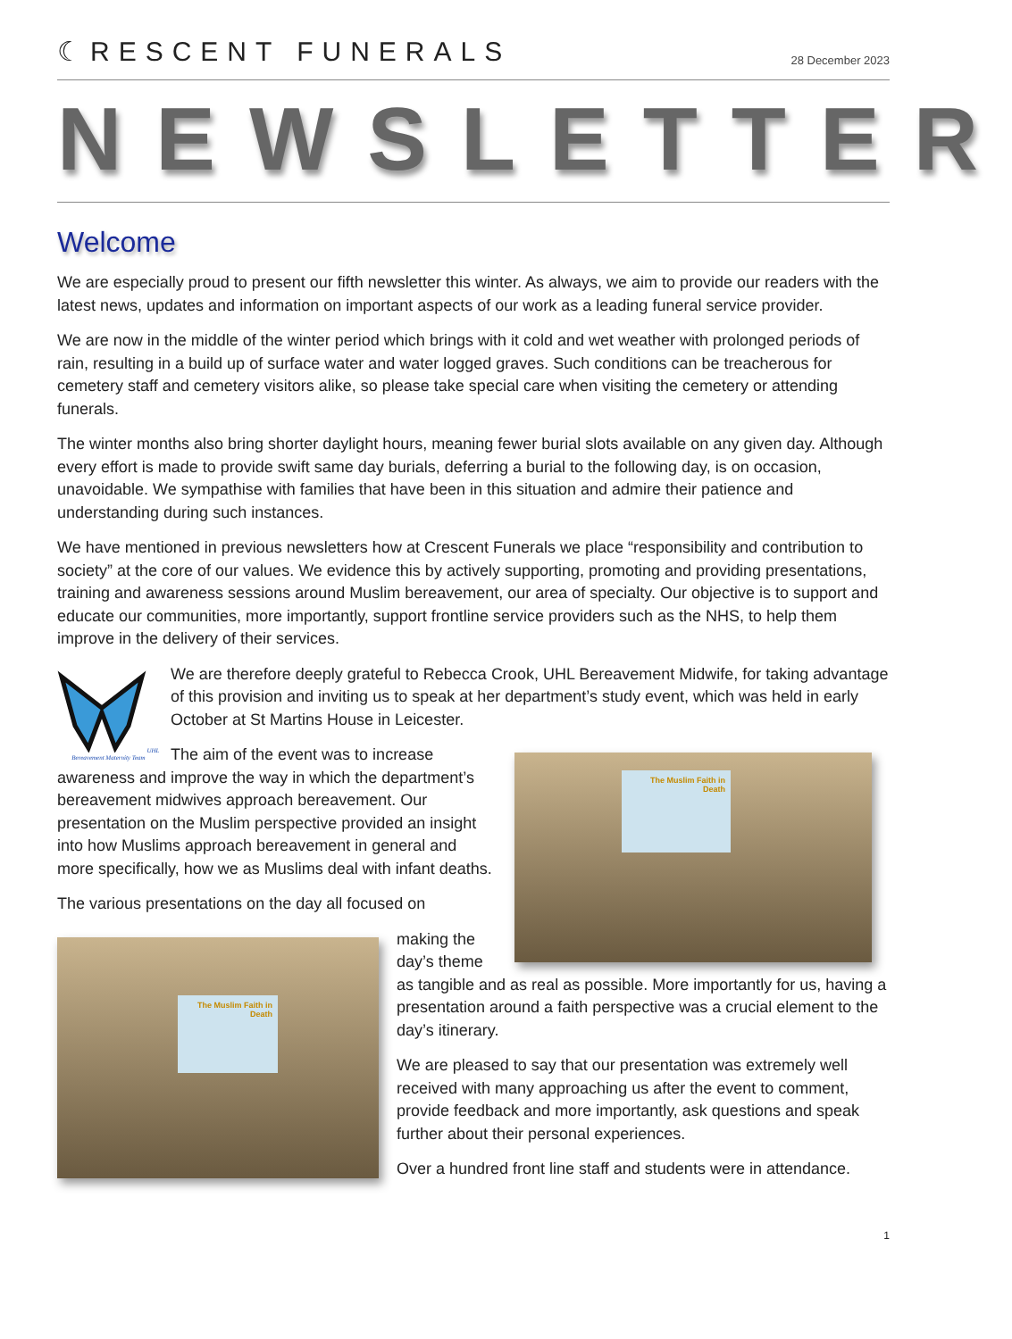☾RESCENT FUNERALS
28 December 2023
NEWSLETTER
Welcome
We are especially proud to present our fifth newsletter this winter. As always, we aim to provide our readers with the latest news, updates and information on important aspects of our work as a leading funeral service provider.
We are now in the middle of the winter period which brings with it cold and wet weather with prolonged periods of rain, resulting in a build up of surface water and water logged graves. Such conditions can be treacherous for cemetery staff and cemetery visitors alike, so please take special care when visiting the cemetery or attending funerals.
The winter months also bring shorter daylight hours, meaning fewer burial slots available on any given day. Although every effort is made to provide swift same day burials, deferring a burial to the following day, is on occasion, unavoidable. We sympathise with families that have been in this situation and admire their patience and understanding during such instances.
We have mentioned in previous newsletters how at Crescent Funerals we place “responsibility and contribution to society” at the core of our values. We evidence this by actively supporting, promoting and providing presentations, training and awareness sessions around Muslim bereavement, our area of specialty. Our objective is to support and educate our communities, more importantly, support frontline service providers such as the NHS, to help them improve in the delivery of their services.
UHL Bereavement Maternity Team
We are therefore deeply grateful to Rebecca Crook, UHL Bereavement Midwife, for taking advantage of this provision and inviting us to speak at her department’s study event, which was held in early October at St Martins House in Leicester.
The Muslim Faith in Death
The aim of the event was to increase awareness and improve the way in which the department’s bereavement midwives approach bereavement. Our presentation on the Muslim perspective provided an insight into how Muslims approach bereavement in general and more specifically, how we as Muslims deal with infant deaths.
The various presentations on the day all focused on
The Muslim Faith in Death
making the day’s theme as tangible and as real as possible. More importantly for us, having a presentation around a faith perspective was a crucial element to the day’s itinerary.
We are pleased to say that our presentation was extremely well received with many approaching us after the event to comment, provide feedback and more importantly, ask questions and speak further about their personal experiences.
Over a hundred front line staff and students were in attendance.
1